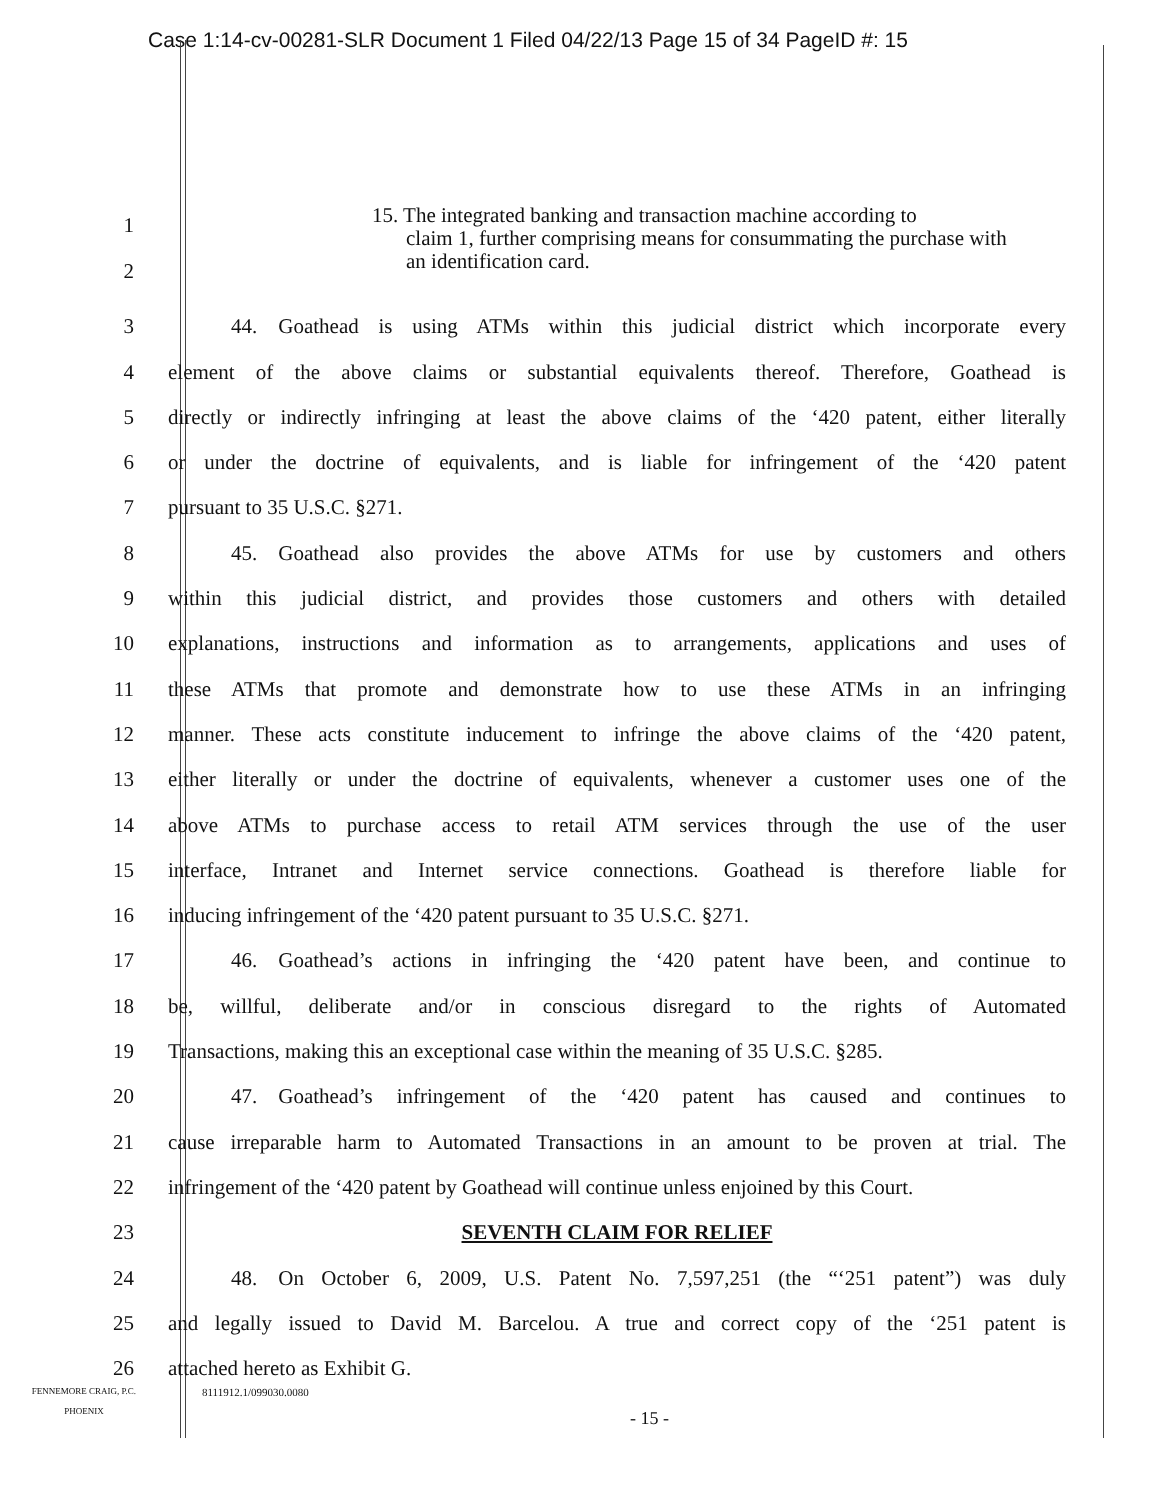Case 1:14-cv-00281-SLR Document 1 Filed 04/22/13 Page 15 of 34 PageID #: 15
1
2
15. The integrated banking and transaction machine according to
claim 1, further comprising means for consummating the purchase with an identification card.
3   44. Goathead is using ATMs within this judicial district which incorporate every
4 element of the above claims or substantial equivalents thereof. Therefore, Goathead is
5 directly or indirectly infringing at least the above claims of the ‘420 patent, either literally
6 or under the doctrine of equivalents, and is liable for infringement of the ‘420 patent
7 pursuant to 35 U.S.C. §271.
8   45. Goathead also provides the above ATMs for use by customers and others
9 within this judicial district, and provides those customers and others with detailed
10 explanations, instructions and information as to arrangements, applications and uses of
11 these ATMs that promote and demonstrate how to use these ATMs in an infringing
12 manner. These acts constitute inducement to infringe the above claims of the ‘420 patent,
13 either literally or under the doctrine of equivalents, whenever a customer uses one of the
14 above ATMs to purchase access to retail ATM services through the use of the user
15 interface, Intranet and Internet service connections. Goathead is therefore liable for
16 inducing infringement of the ‘420 patent pursuant to 35 U.S.C. §271.
17   46. Goathead’s actions in infringing the ‘420 patent have been, and continue to
18 be, willful, deliberate and/or in conscious disregard to the rights of Automated
19 Transactions, making this an exceptional case within the meaning of 35 U.S.C. §285.
20   47. Goathead’s infringement of the ‘420 patent has caused and continues to
21 cause irreparable harm to Automated Transactions in an amount to be proven at trial. The
22 infringement of the ‘420 patent by Goathead will continue unless enjoined by this Court.
23 SEVENTH CLAIM FOR RELIEF
24   48. On October 6, 2009, U.S. Patent No. 7,597,251 (the “‘251 patent”) was duly
25 and legally issued to David M. Barcelou. A true and correct copy of the ‘251 patent is
26 attached hereto as Exhibit G.
FENNEMORE CRAIG, P.C.
PHOENIX 8111912.1/099030.0080
- 15 -